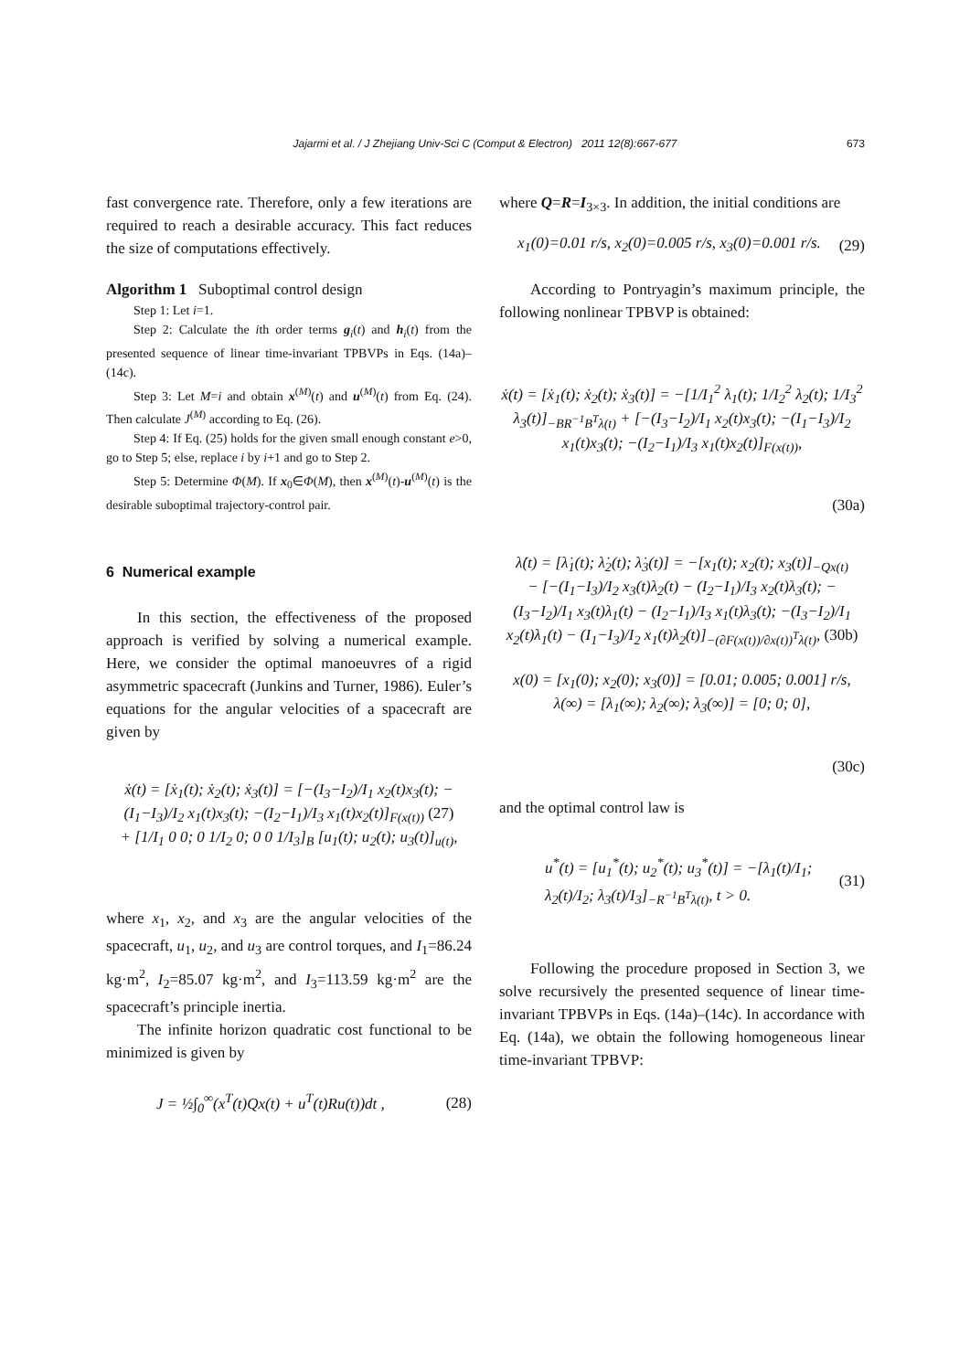Jajarmi et al. / J Zhejiang Univ-Sci C (Comput & Electron) 2011 12(8):667-677 673
fast convergence rate. Therefore, only a few iterations are required to reach a desirable accuracy. This fact reduces the size of computations effectively.
Algorithm 1 Suboptimal control design
Step 1: Let i=1.
Step 2: Calculate the ith order terms g<sub>i</sub>(t) and h<sub>i</sub>(t) from the presented sequence of linear time-invariant TPBVPs in Eqs. (14a)–(14c).
Step 3: Let M=i and obtain x<sup>(M)</sup>(t) and u<sup>(M)</sup>(t) from Eq. (24). Then calculate J<sup>(M)</sup> according to Eq. (26).
Step 4: If Eq. (25) holds for the given small enough constant e>0, go to Step 5; else, replace i by i+1 and go to Step 2.
Step 5: Determine Φ(M). If x<sub>0</sub>∈Φ(M), then x<sup>(M)</sup>(t)-u<sup>(M)</sup>(t) is the desirable suboptimal trajectory-control pair.
6 Numerical example
In this section, the effectiveness of the proposed approach is verified by solving a numerical example. Here, we consider the optimal manoeuvres of a rigid asymmetric spacecraft (Junkins and Turner, 1986). Euler’s equations for the angular velocities of a spacecraft are given by
ẋ(t) = [ẋ<sub>1</sub>(t); ẋ<sub>2</sub>(t); ẋ<sub>3</sub>(t)] = [−(I<sub>3</sub>−I<sub>2</sub>)/I<sub>1</sub> x<sub>2</sub>(t)x<sub>3</sub>(t); −(I<sub>1</sub>−I<sub>3</sub>)/I<sub>2</sub> x<sub>1</sub>(t)x<sub>3</sub>(t); −(I<sub>2</sub>−I<sub>1</sub>)/I<sub>3</sub> x<sub>1</sub>(t)x<sub>2</sub>(t)]<sub>F(x(t))</sub> (27)
+ [1/I<sub>1</sub> 0 0; 0 1/I<sub>2</sub> 0; 0 0 1/I<sub>3</sub>]<sub>B</sub> [u<sub>1</sub>(t); u<sub>2</sub>(t); u<sub>3</sub>(t)]<sub>u(t)</sub>,
where x<sub>1</sub>, x<sub>2</sub>, and x<sub>3</sub> are the angular velocities of the spacecraft, u<sub>1</sub>, u<sub>2</sub>, and u<sub>3</sub> are control torques, and I<sub>1</sub>=86.24 kg·m<sup>2</sup>, I<sub>2</sub>=85.07 kg·m<sup>2</sup>, and I<sub>3</sub>=113.59 kg·m<sup>2</sup> are the spacecraft’s principle inertia.
The infinite horizon quadratic cost functional to be minimized is given by
J = ½∫<sub>0</sub><sup>∞</sup>(x<sup>T</sup>(t)Qx(t) + u<sup>T</sup>(t)Ru(t))dt , (28)
where Q=R=I<sub>3×3</sub>. In addition, the initial conditions are
x<sub>1</sub>(0)=0.01 r/s, x<sub>2</sub>(0)=0.005 r/s, x<sub>3</sub>(0)=0.001 r/s. (29)
According to Pontryagin’s maximum principle, the following nonlinear TPBVP is obtained:
ẋ(t) = [ẋ<sub>1</sub>(t); ẋ<sub>2</sub>(t); ẋ<sub>3</sub>(t)] = −[1/I<sub>1</sub><sup>2</sup> λ<sub>1</sub>(t); 1/I<sub>2</sub><sup>2</sup> λ<sub>2</sub>(t); 1/I<sub>3</sub><sup>2</sup> λ<sub>3</sub>(t)]<sub>−BR<sup>−1</sup>B<sup>T</sup>λ(t)</sub> + [−(I<sub>3</sub>−I<sub>2</sub>)/I<sub>1</sub> x<sub>2</sub>(t)x<sub>3</sub>(t); −(I<sub>1</sub>−I<sub>3</sub>)/I<sub>2</sub> x<sub>1</sub>(t)x<sub>3</sub>(t); −(I<sub>2</sub>−I<sub>1</sub>)/I<sub>3</sub> x<sub>1</sub>(t)x<sub>2</sub>(t)]<sub>F(x(t))</sub>,
(30a)
λ̇(t) = [λ̇<sub>1</sub>(t); λ̇<sub>2</sub>(t); λ̇<sub>3</sub>(t)] = −[x<sub>1</sub>(t); x<sub>2</sub>(t); x<sub>3</sub>(t)]<sub>−Qx(t)</sub>
− [−(I<sub>1</sub>−I<sub>3</sub>)/I<sub>2</sub> x<sub>3</sub>(t)λ<sub>2</sub>(t) − (I<sub>2</sub>−I<sub>1</sub>)/I<sub>3</sub> x<sub>2</sub>(t)λ<sub>3</sub>(t); −(I<sub>3</sub>−I<sub>2</sub>)/I<sub>1</sub> x<sub>3</sub>(t)λ<sub>1</sub>(t) − (I<sub>2</sub>−I<sub>1</sub>)/I<sub>3</sub> x<sub>1</sub>(t)λ<sub>3</sub>(t); −(I<sub>3</sub>−I<sub>2</sub>)/I<sub>1</sub> x<sub>2</sub>(t)λ<sub>1</sub>(t) − (I<sub>1</sub>−I<sub>3</sub>)/I<sub>2</sub> x<sub>1</sub>(t)λ<sub>2</sub>(t)]<sub>−(∂F(x(t))/∂x(t))<sup>T</sup>λ(t)</sub>, (30b)
x(0) = [x<sub>1</sub>(0); x<sub>2</sub>(0); x<sub>3</sub>(0)] = [0.01; 0.005; 0.001] r/s, λ(∞) = [λ<sub>1</sub>(∞); λ<sub>2</sub>(∞); λ<sub>3</sub>(∞)] = [0; 0; 0],
(30c)
and the optimal control law is
u<sup>*</sup>(t) = [u<sub>1</sub><sup>*</sup>(t); u<sub>2</sub><sup>*</sup>(t); u<sub>3</sub><sup>*</sup>(t)] = −[λ<sub>1</sub>(t)/I<sub>1</sub>; λ<sub>2</sub>(t)/I<sub>2</sub>; λ<sub>3</sub>(t)/I<sub>3</sub>]<sub>−R<sup>−1</sup>B<sup>T</sup>λ(t)</sub>, t > 0. (31)
Following the procedure proposed in Section 3, we solve recursively the presented sequence of linear time-invariant TPBVPs in Eqs. (14a)–(14c). In accordance with Eq. (14a), we obtain the following homogeneous linear time-invariant TPBVP: